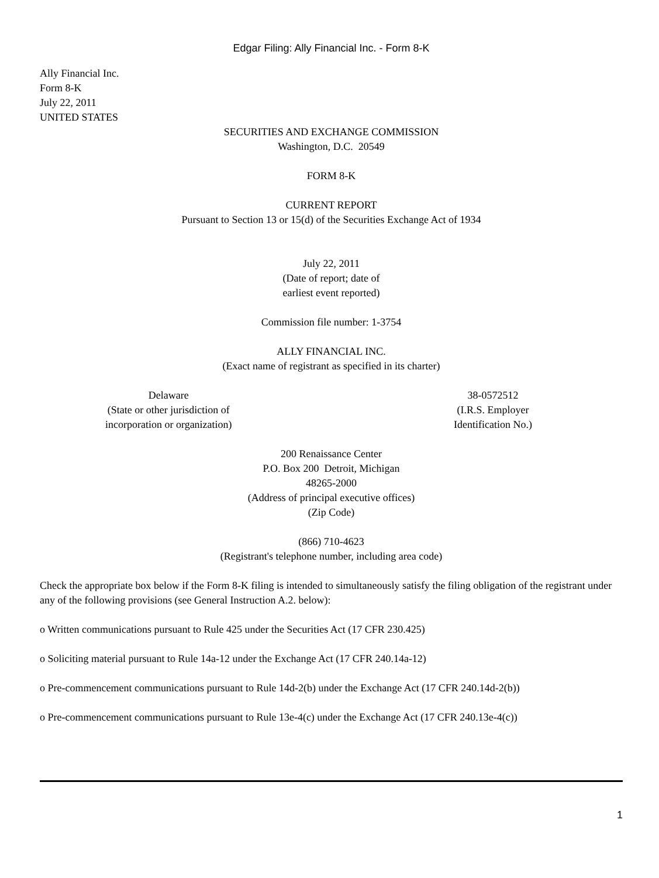Edgar Filing: Ally Financial Inc. - Form 8-K
Ally Financial Inc.
Form 8-K
July 22, 2011
UNITED STATES
SECURITIES AND EXCHANGE COMMISSION
Washington, D.C. 20549
FORM 8-K
CURRENT REPORT
Pursuant to Section 13 or 15(d) of the Securities Exchange Act of 1934
July 22, 2011
(Date of report; date of
earliest event reported)
Commission file number: 1-3754
ALLY FINANCIAL INC.
(Exact name of registrant as specified in its charter)
Delaware
(State or other jurisdiction of
incorporation or organization)
38-0572512
(I.R.S. Employer
Identification No.)
200 Renaissance Center
P.O. Box 200 Detroit, Michigan
48265-2000
(Address of principal executive offices)
(Zip Code)
(866) 710-4623
(Registrant's telephone number, including area code)
Check the appropriate box below if the Form 8-K filing is intended to simultaneously satisfy the filing obligation of the registrant under any of the following provisions (see General Instruction A.2. below):
o Written communications pursuant to Rule 425 under the Securities Act (17 CFR 230.425)
o Soliciting material pursuant to Rule 14a-12 under the Exchange Act (17 CFR 240.14a-12)
o Pre-commencement communications pursuant to Rule 14d-2(b) under the Exchange Act (17 CFR 240.14d-2(b))
o Pre-commencement communications pursuant to Rule 13e-4(c) under the Exchange Act (17 CFR 240.13e-4(c))
1